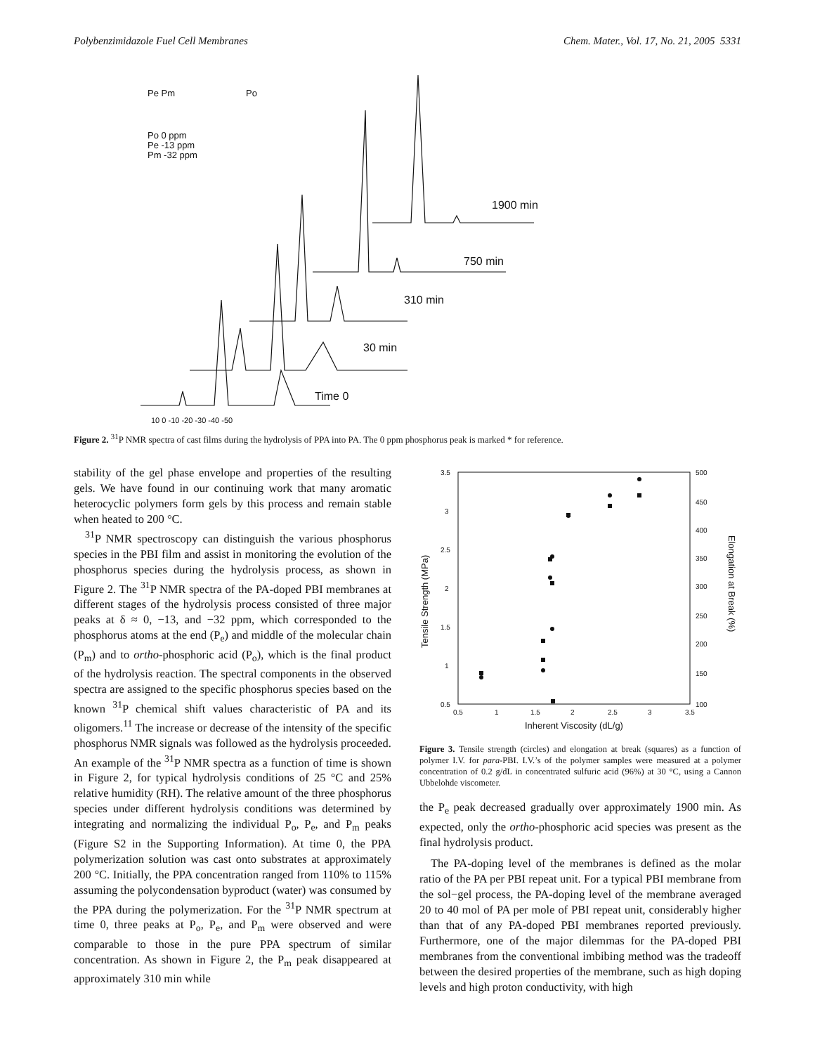Polybenzimidazole Fuel Cell Membranes Chem. Mater., Vol. 17, No. 21, 2005 5331
Pe Pm
Po
Po 0 ppm
Pe -13 ppm
Pm -32 ppm
1900 min
750 min
310 min
30 min
Time 0
10 0 -10 -20 -30 -40 -50
Figure 2. <sup>31</sup>P NMR spectra of cast films during the hydrolysis of PPA into PA. The 0 ppm phosphorus peak is marked * for reference.
stability of the gel phase envelope and properties of the resulting gels. We have found in our continuing work that many aromatic heterocyclic polymers form gels by this process and remain stable when heated to 200 °C.
<sup>31</sup>P NMR spectroscopy can distinguish the various phosphorus species in the PBI film and assist in monitoring the evolution of the phosphorus species during the hydrolysis process, as shown in Figure 2. The <sup>31</sup>P NMR spectra of the PA-doped PBI membranes at different stages of the hydrolysis process consisted of three major peaks at δ ≈ 0, −13, and −32 ppm, which corresponded to the phosphorus atoms at the end (P<sub>e</sub>) and middle of the molecular chain (P<sub>m</sub>) and to ortho-phosphoric acid (P<sub>o</sub>), which is the final product of the hydrolysis reaction. The spectral components in the observed spectra are assigned to the specific phosphorus species based on the known <sup>31</sup>P chemical shift values characteristic of PA and its oligomers.<sup>11</sup> The increase or decrease of the intensity of the specific phosphorus NMR signals was followed as the hydrolysis proceeded. An example of the <sup>31</sup>P NMR spectra as a function of time is shown in Figure 2, for typical hydrolysis conditions of 25 °C and 25% relative humidity (RH). The relative amount of the three phosphorus species under different hydrolysis conditions was determined by integrating and normalizing the individual P<sub>o</sub>, P<sub>e</sub>, and P<sub>m</sub> peaks (Figure S2 in the Supporting Information). At time 0, the PPA polymerization solution was cast onto substrates at approximately 200 °C. Initially, the PPA concentration ranged from 110% to 115% assuming the polycondensation byproduct (water) was consumed by the PPA during the polymerization. For the <sup>31</sup>P NMR spectrum at time 0, three peaks at P<sub>o</sub>, P<sub>e</sub>, and P<sub>m</sub> were observed and were comparable to those in the pure PPA spectrum of similar concentration. As shown in Figure 2, the P<sub>m</sub> peak disappeared at approximately 310 min while
3.5
3
2.5
2
1.5
1
0.5
500
450
400
350
300
250
200
150
100
0.5
1
1.5
2
2.5
3
3.5
Inherent Viscosity (dL/g)
Tensile Strength (MPa)
Elongation at Break (%)
Figure 3. Tensile strength (circles) and elongation at break (squares) as a function of polymer I.V. for para-PBI. I.V.’s of the polymer samples were measured at a polymer concentration of 0.2 g/dL in concentrated sulfuric acid (96%) at 30 °C, using a Cannon Ubbelohde viscometer.
the P<sub>e</sub> peak decreased gradually over approximately 1900 min. As expected, only the ortho-phosphoric acid species was present as the final hydrolysis product.
The PA-doping level of the membranes is defined as the molar ratio of the PA per PBI repeat unit. For a typical PBI membrane from the sol−gel process, the PA-doping level of the membrane averaged 20 to 40 mol of PA per mole of PBI repeat unit, considerably higher than that of any PA-doped PBI membranes reported previously. Furthermore, one of the major dilemmas for the PA-doped PBI membranes from the conventional imbibing method was the tradeoff between the desired properties of the membrane, such as high doping levels and high proton conductivity, with high